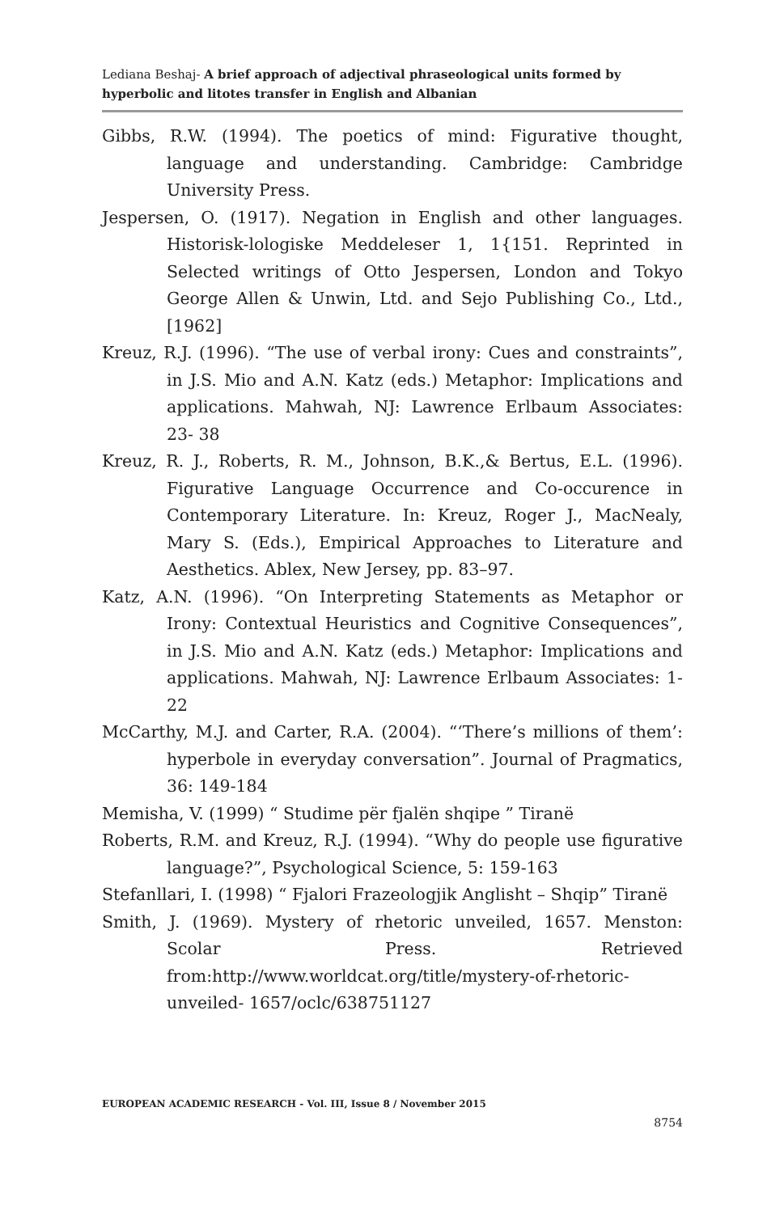Lediana Beshaj- A brief approach of adjectival phraseological units formed by hyperbolic and litotes transfer in English and Albanian
Gibbs, R.W. (1994). The poetics of mind: Figurative thought, language and understanding. Cambridge: Cambridge University Press.
Jespersen, O. (1917). Negation in English and other languages. Historisk-lologiske Meddeleser 1, 1{151. Reprinted in Selected writings of Otto Jespersen, London and Tokyo George Allen & Unwin, Ltd. and Sejo Publishing Co., Ltd., [1962]
Kreuz, R.J. (1996). “The use of verbal irony: Cues and constraints”, in J.S. Mio and A.N. Katz (eds.) Metaphor: Implications and applications. Mahwah, NJ: Lawrence Erlbaum Associates: 23- 38
Kreuz, R. J., Roberts, R. M., Johnson, B.K.,& Bertus, E.L. (1996). Figurative Language Occurrence and Co-occurence in Contemporary Literature. In: Kreuz, Roger J., MacNealy, Mary S. (Eds.), Empirical Approaches to Literature and Aesthetics. Ablex, New Jersey, pp. 83–97.
Katz, A.N. (1996). “On Interpreting Statements as Metaphor or Irony: Contextual Heuristics and Cognitive Consequences”, in J.S. Mio and A.N. Katz (eds.) Metaphor: Implications and applications. Mahwah, NJ: Lawrence Erlbaum Associates: 1-22
McCarthy, M.J. and Carter, R.A. (2004). “‘There’s millions of them’: hyperbole in everyday conversation”. Journal of Pragmatics, 36: 149-184
Memisha, V. (1999) “ Studime për fjalën shqipe ” Tiranë
Roberts, R.M. and Kreuz, R.J. (1994). “Why do people use figurative language?”, Psychological Science, 5: 159-163
Stefanllari, I. (1998) “ Fjalori Frazeologjik Anglisht – Shqip” Tiranë
Smith, J. (1969). Mystery of rhetoric unveiled, 1657. Menston: Scolar Press. Retrieved from:http://www.worldcat.org/title/mystery-of-rhetoric-unveiled- 1657/oclc/638751127
EUROPEAN ACADEMIC RESEARCH - Vol. III, Issue 8 / November 2015
8754